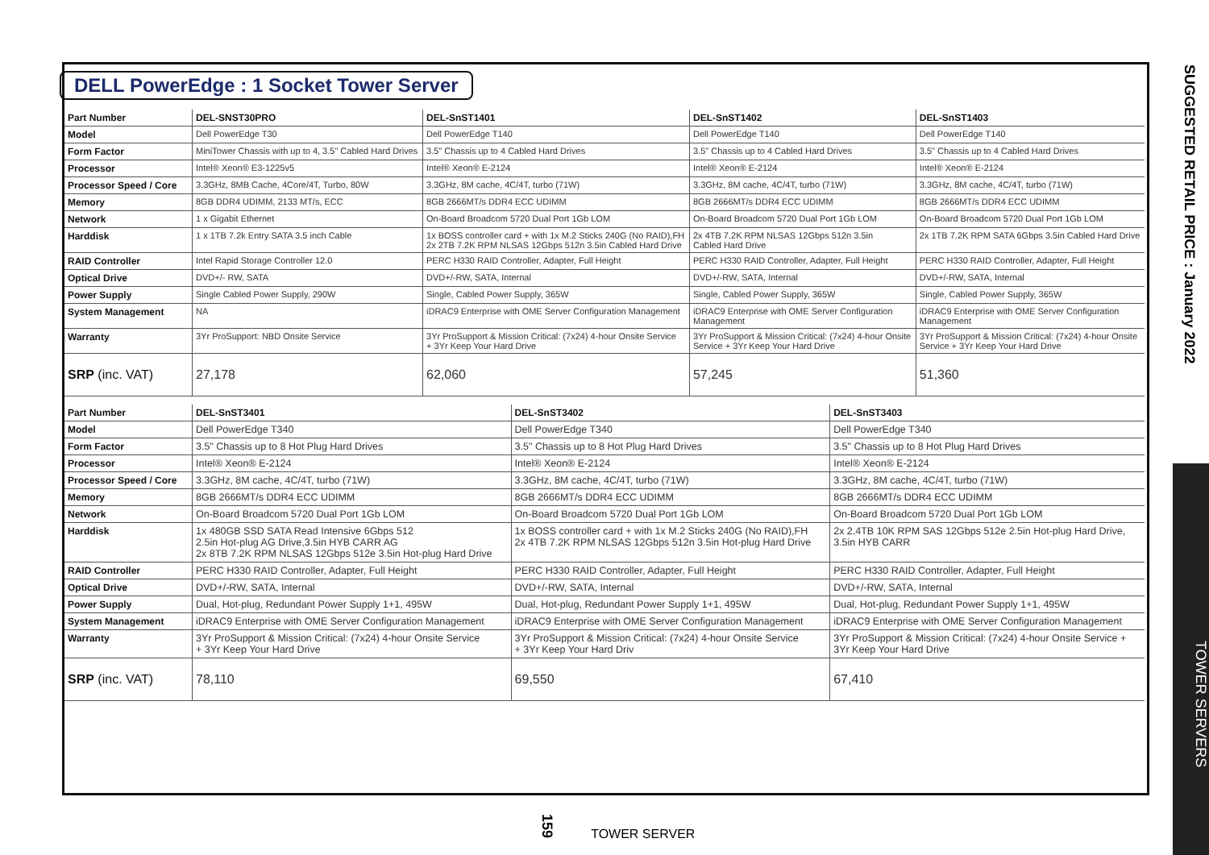DELL PowerEdge : 1 Socket Tower Server
| Part Number | DEL-SNST30PRO | DEL-SnST1401 | DEL-SnST1402 | DEL-SnST1403 |
| Model | Dell PowerEdge T30 | Dell PowerEdge T140 | Dell PowerEdge T140 | Dell PowerEdge T140 |
| Form Factor | MiniTower Chassis with up to 4, 3.5" Cabled Hard Drives | 3.5" Chassis up to 4 Cabled Hard Drives | 3.5" Chassis up to 4 Cabled Hard Drives | 3.5" Chassis up to 4 Cabled Hard Drives |
| Processor | Intel® Xeon® E3-1225v5 | Intel® Xeon® E-2124 | Intel® Xeon® E-2124 | Intel® Xeon® E-2124 |
| Processor Speed / Core | 3.3GHz, 8MB Cache, 4Core/4T, Turbo, 80W | 3.3GHz, 8M cache, 4C/4T, turbo (71W) | 3.3GHz, 8M cache, 4C/4T, turbo (71W) | 3.3GHz, 8M cache, 4C/4T, turbo (71W) |
| Memory | 8GB DDR4 UDIMM, 2133 MT/s, ECC | 8GB 2666MT/s DDR4 ECC UDIMM | 8GB 2666MT/s DDR4 ECC UDIMM | 8GB 2666MT/s DDR4 ECC UDIMM |
| Network | 1 x Gigabit Ethernet | On-Board Broadcom 5720 Dual Port 1Gb LOM | On-Board Broadcom 5720 Dual Port 1Gb LOM | On-Board Broadcom 5720 Dual Port 1Gb LOM |
| Harddisk | 1 x 1TB 7.2k Entry SATA 3.5 inch Cable | 1x BOSS controller card + with 1x M.2 Sticks 240G (No RAID),FH 2x 2TB 7.2K RPM NLSAS 12Gbps 512n 3.5in Cabled Hard Drive | 2x 4TB 7.2K RPM NLSAS 12Gbps 512n 3.5in Cabled Hard Drive | 2x 1TB 7.2K RPM SATA 6Gbps 3.5in Cabled Hard Drive |
| RAID Controller | Intel Rapid Storage Controller 12.0 | PERC H330 RAID Controller, Adapter, Full Height | PERC H330 RAID Controller, Adapter, Full Height | PERC H330 RAID Controller, Adapter, Full Height |
| Optical Drive | DVD+/- RW, SATA | DVD+/-RW, SATA, Internal | DVD+/-RW, SATA, Internal | DVD+/-RW, SATA, Internal |
| Power Supply | Single Cabled Power Supply, 290W | Single, Cabled Power Supply, 365W | Single, Cabled Power Supply, 365W | Single, Cabled Power Supply, 365W |
| System Management | NA | iDRAC9 Enterprise with OME Server Configuration Management | iDRAC9 Enterprise with OME Server Configuration Management | iDRAC9 Enterprise with OME Server Configuration Management |
| Warranty | 3Yr ProSupport: NBD Onsite Service | 3Yr ProSupport & Mission Critical: (7x24) 4-hour Onsite Service + 3Yr Keep Your Hard Drive | 3Yr ProSupport & Mission Critical: (7x24) 4-hour Onsite Service + 3Yr Keep Your Hard Drive | 3Yr ProSupport & Mission Critical: (7x24) 4-hour Onsite Service + 3Yr Keep Your Hard Drive |
| SRP (inc. VAT) | 27,178 | 62,060 | 57,245 | 51,360 |
| Part Number | DEL-SnST3401 | DEL-SnST3402 | DEL-SnST3403 |
| Model | Dell PowerEdge T340 | Dell PowerEdge T340 | Dell PowerEdge T340 |
| Form Factor | 3.5" Chassis up to 8 Hot Plug Hard Drives | 3.5" Chassis up to 8 Hot Plug Hard Drives | 3.5" Chassis up to 8 Hot Plug Hard Drives |
| Processor | Intel® Xeon® E-2124 | Intel® Xeon® E-2124 | Intel® Xeon® E-2124 |
| Processor Speed / Core | 3.3GHz, 8M cache, 4C/4T, turbo (71W) | 3.3GHz, 8M cache, 4C/4T, turbo (71W) | 3.3GHz, 8M cache, 4C/4T, turbo (71W) |
| Memory | 8GB 2666MT/s DDR4 ECC UDIMM | 8GB 2666MT/s DDR4 ECC UDIMM | 8GB 2666MT/s DDR4 ECC UDIMM |
| Network | On-Board Broadcom 5720 Dual Port 1Gb LOM | On-Board Broadcom 5720 Dual Port 1Gb LOM | On-Board Broadcom 5720 Dual Port 1Gb LOM |
| Harddisk | 1x 480GB SSD SATA Read Intensive 6Gbps 512 2.5in Hot-plug AG Drive,3.5in HYB CARR AG 2x 8TB 7.2K RPM NLSAS 12Gbps 512e 3.5in Hot-plug Hard Drive | 1x BOSS controller card + with 1x M.2 Sticks 240G (No RAID),FH 2x 4TB 7.2K RPM NLSAS 12Gbps 512n 3.5in Hot-plug Hard Drive | 2x 2.4TB 10K RPM SAS 12Gbps 512e 2.5in Hot-plug Hard Drive, 3.5in HYB CARR |
| RAID Controller | PERC H330 RAID Controller, Adapter, Full Height | PERC H330 RAID Controller, Adapter, Full Height | PERC H330 RAID Controller, Adapter, Full Height |
| Optical Drive | DVD+/-RW, SATA, Internal | DVD+/-RW, SATA, Internal | DVD+/-RW, SATA, Internal |
| Power Supply | Dual, Hot-plug, Redundant Power Supply 1+1, 495W | Dual, Hot-plug, Redundant Power Supply 1+1, 495W | Dual, Hot-plug, Redundant Power Supply 1+1, 495W |
| System Management | iDRAC9 Enterprise with OME Server Configuration Management | iDRAC9 Enterprise with OME Server Configuration Management | iDRAC9 Enterprise with OME Server Configuration Management |
| Warranty | 3Yr ProSupport & Mission Critical: (7x24) 4-hour Onsite Service + 3Yr Keep Your Hard Drive | 3Yr ProSupport & Mission Critical: (7x24) 4-hour Onsite Service + 3Yr Keep Your Hard Driv | 3Yr ProSupport & Mission Critical: (7x24) 4-hour Onsite Service + 3Yr Keep Your Hard Drive |
| SRP (inc. VAT) | 78,110 | 69,550 | 67,410 |
SUGGESTED RETAIL PRICE : January 2022
TOWER SERVERS
159 TOWER SERVER